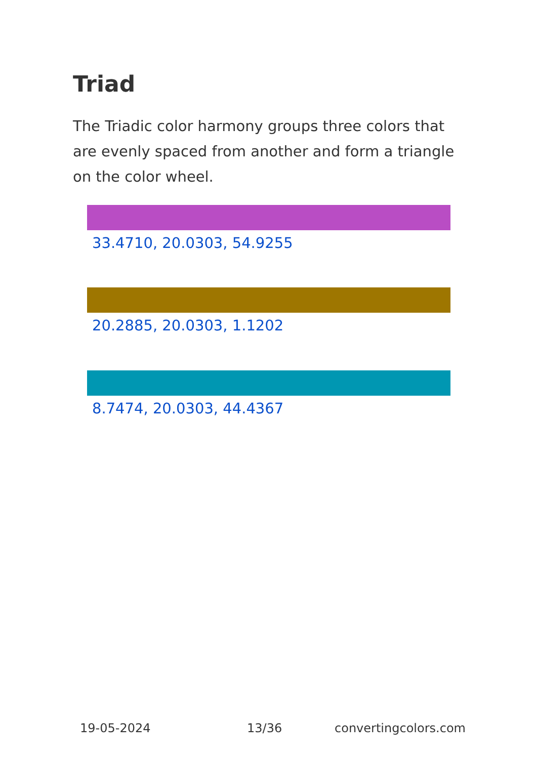Triad
The Triadic color harmony groups three colors that are evenly spaced from another and form a triangle on the color wheel.
33.4710, 20.0303, 54.9255
20.2885, 20.0303, 1.1202
8.7474, 20.0303, 44.4367
19-05-2024 13/36 convertingcolors.com